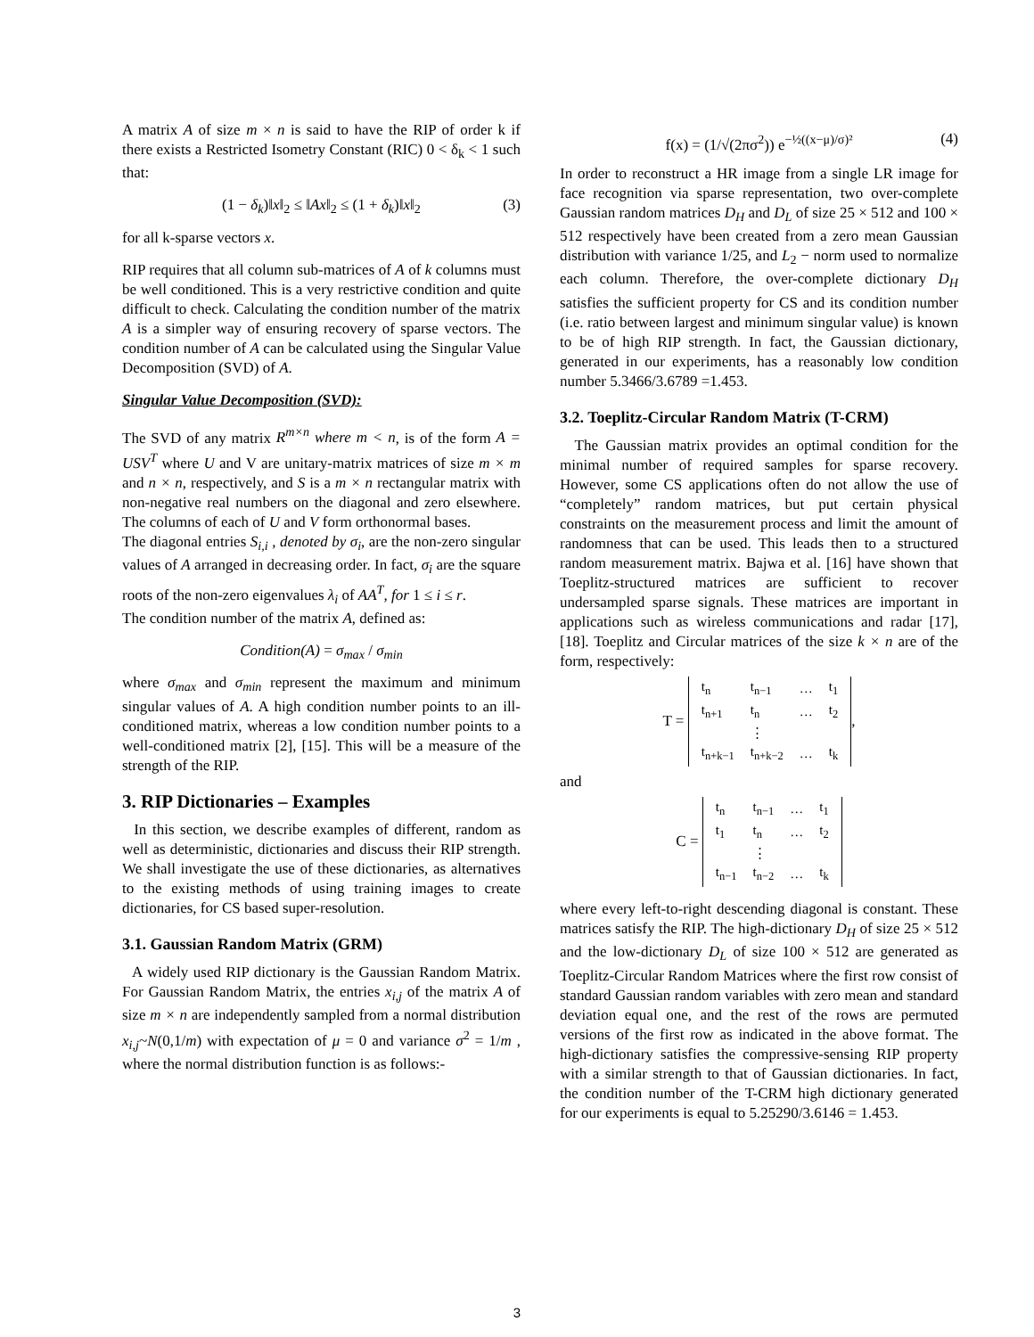A matrix A of size m × n is said to have the RIP of order k if there exists a Restricted Isometry Constant (RIC) 0 < δ<sub>k</sub> < 1 such that:
(1 − δ<sub>k</sub>)‖x‖<sub>2</sub> ≤ ‖Ax‖<sub>2</sub> ≤ (1 + δ<sub>k</sub>)‖x‖<sub>2</sub> (3)
for all k-sparse vectors x.
RIP requires that all column sub-matrices of A of k columns must be well conditioned. This is a very restrictive condition and quite difficult to check. Calculating the condition number of the matrix A is a simpler way of ensuring recovery of sparse vectors. The condition number of A can be calculated using the Singular Value Decomposition (SVD) of A.
Singular Value Decomposition (SVD):
The SVD of any matrix R<sup>m×n</sup> where m < n, is of the form A = USV<sup>T</sup> where U and V are unitary-matrix matrices of size m × m and n × n, respectively, and S is a m × n rectangular matrix with non-negative real numbers on the diagonal and zero elsewhere. The columns of each of U and V form orthonormal bases.
The diagonal entries S<sub>i,i</sub> , denoted by σ<sub>i</sub>, are the non-zero singular values of A arranged in decreasing order. In fact, σ<sub>i</sub> are the square roots of the non-zero eigenvalues λ<sub>i</sub> of AA<sup>T</sup>, for 1 ≤ i ≤ r.
The condition number of the matrix A, defined as:
Condition(A) = σ<sub>max</sub> / σ<sub>min</sub>
where σ<sub>max</sub> and σ<sub>min</sub> represent the maximum and minimum singular values of A. A high condition number points to an ill-conditioned matrix, whereas a low condition number points to a well-conditioned matrix [2], [15]. This will be a measure of the strength of the RIP.
3. RIP Dictionaries – Examples
In this section, we describe examples of different, random as well as deterministic, dictionaries and discuss their RIP strength. We shall investigate the use of these dictionaries, as alternatives to the existing methods of using training images to create dictionaries, for CS based super-resolution.
3.1. Gaussian Random Matrix (GRM)
A widely used RIP dictionary is the Gaussian Random Matrix. For Gaussian Random Matrix, the entries x<sub>i,j</sub> of the matrix A of size m × n are independently sampled from a normal distribution x<sub>i,j</sub>~N(0,1/m) with expectation of μ = 0 and variance σ<sup>2</sup> = 1/m , where the normal distribution function is as follows:-
f(x) = (1/√(2πσ<sup>2</sup>)) e<sup>−½((x−μ)/σ)²</sup> (4)
In order to reconstruct a HR image from a single LR image for face recognition via sparse representation, two over-complete Gaussian random matrices D<sub>H</sub> and D<sub>L</sub> of size 25 × 512 and 100 × 512 respectively have been created from a zero mean Gaussian distribution with variance 1/25, and L<sub>2</sub> − norm used to normalize each column. Therefore, the over-complete dictionary D<sub>H</sub> satisfies the sufficient property for CS and its condition number (i.e. ratio between largest and minimum singular value) is known to be of high RIP strength. In fact, the Gaussian dictionary, generated in our experiments, has a reasonably low condition number 5.3466/3.6789 =1.453.
3.2. Toeplitz-Circular Random Matrix (T-CRM)
The Gaussian matrix provides an optimal condition for the minimal number of required samples for sparse recovery. However, some CS applications often do not allow the use of “completely” random matrices, but put certain physical constraints on the measurement process and limit the amount of randomness that can be used. This leads then to a structured random measurement matrix. Bajwa et al. [16] have shown that Toeplitz-structured matrices are sufficient to recover undersampled sparse signals. These matrices are important in applications such as wireless communications and radar [17], [18]. Toeplitz and Circular matrices of the size k × n are of the form, respectively:
T =
| t<sub>n</sub> | t<sub>n−1</sub> | … | t<sub>1</sub> |
| t<sub>n+1</sub> | t<sub>n</sub> | … | t<sub>2</sub> |
| | ⋮ | | |
| t<sub>n+k−1</sub> | t<sub>n+k−2</sub> | … | t<sub>k</sub> |
,
and
C =
| t<sub>n</sub> | t<sub>n−1</sub> | … | t<sub>1</sub> |
| t<sub>1</sub> | t<sub>n</sub> | … | t<sub>2</sub> |
| | ⋮ | | |
| t<sub>n−1</sub> | t<sub>n−2</sub> | … | t<sub>k</sub> |
where every left-to-right descending diagonal is constant. These matrices satisfy the RIP. The high-dictionary D<sub>H</sub> of size 25 × 512 and the low-dictionary D<sub>L</sub> of size 100 × 512 are generated as Toeplitz-Circular Random Matrices where the first row consist of standard Gaussian random variables with zero mean and standard deviation equal one, and the rest of the rows are permuted versions of the first row as indicated in the above format. The high-dictionary satisfies the compressive-sensing RIP property with a similar strength to that of Gaussian dictionaries. In fact, the condition number of the T-CRM high dictionary generated for our experiments is equal to 5.25290/3.6146 = 1.453.
3